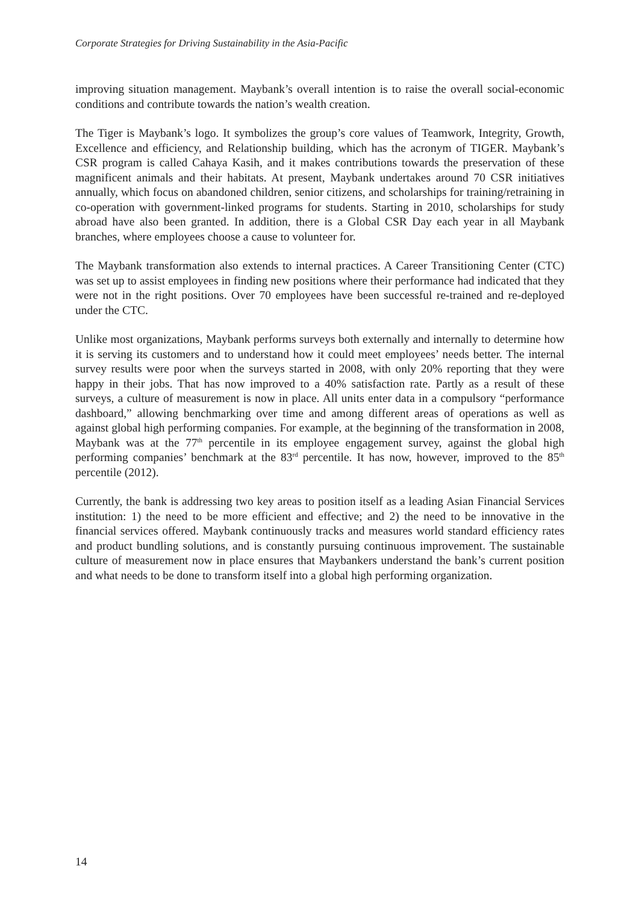Corporate Strategies for Driving Sustainability in the Asia-Pacific
improving situation management. Maybank’s overall intention is to raise the overall social-economic conditions and contribute towards the nation’s wealth creation.
The Tiger is Maybank’s logo. It symbolizes the group’s core values of Teamwork, Integrity, Growth, Excellence and efficiency, and Relationship building, which has the acronym of TIGER. Maybank’s CSR program is called Cahaya Kasih, and it makes contributions towards the preservation of these magnificent animals and their habitats. At present, Maybank undertakes around 70 CSR initiatives annually, which focus on abandoned children, senior citizens, and scholarships for training/retraining in co-operation with government-linked programs for students. Starting in 2010, scholarships for study abroad have also been granted. In addition, there is a Global CSR Day each year in all Maybank branches, where employees choose a cause to volunteer for.
The Maybank transformation also extends to internal practices. A Career Transitioning Center (CTC) was set up to assist employees in finding new positions where their performance had indicated that they were not in the right positions. Over 70 employees have been successful re-trained and re-deployed under the CTC.
Unlike most organizations, Maybank performs surveys both externally and internally to determine how it is serving its customers and to understand how it could meet employees’ needs better. The internal survey results were poor when the surveys started in 2008, with only 20% reporting that they were happy in their jobs. That has now improved to a 40% satisfaction rate. Partly as a result of these surveys, a culture of measurement is now in place. All units enter data in a compulsory “performance dashboard,” allowing benchmarking over time and among different areas of operations as well as against global high performing companies. For example, at the beginning of the transformation in 2008, Maybank was at the 77<sup>th</sup> percentile in its employee engagement survey, against the global high performing companies’ benchmark at the 83<sup>rd</sup> percentile. It has now, however, improved to the 85<sup>th</sup> percentile (2012).
Currently, the bank is addressing two key areas to position itself as a leading Asian Financial Services institution: 1) the need to be more efficient and effective; and 2) the need to be innovative in the financial services offered. Maybank continuously tracks and measures world standard efficiency rates and product bundling solutions, and is constantly pursuing continuous improvement. The sustainable culture of measurement now in place ensures that Maybankers understand the bank’s current position and what needs to be done to transform itself into a global high performing organization.
14